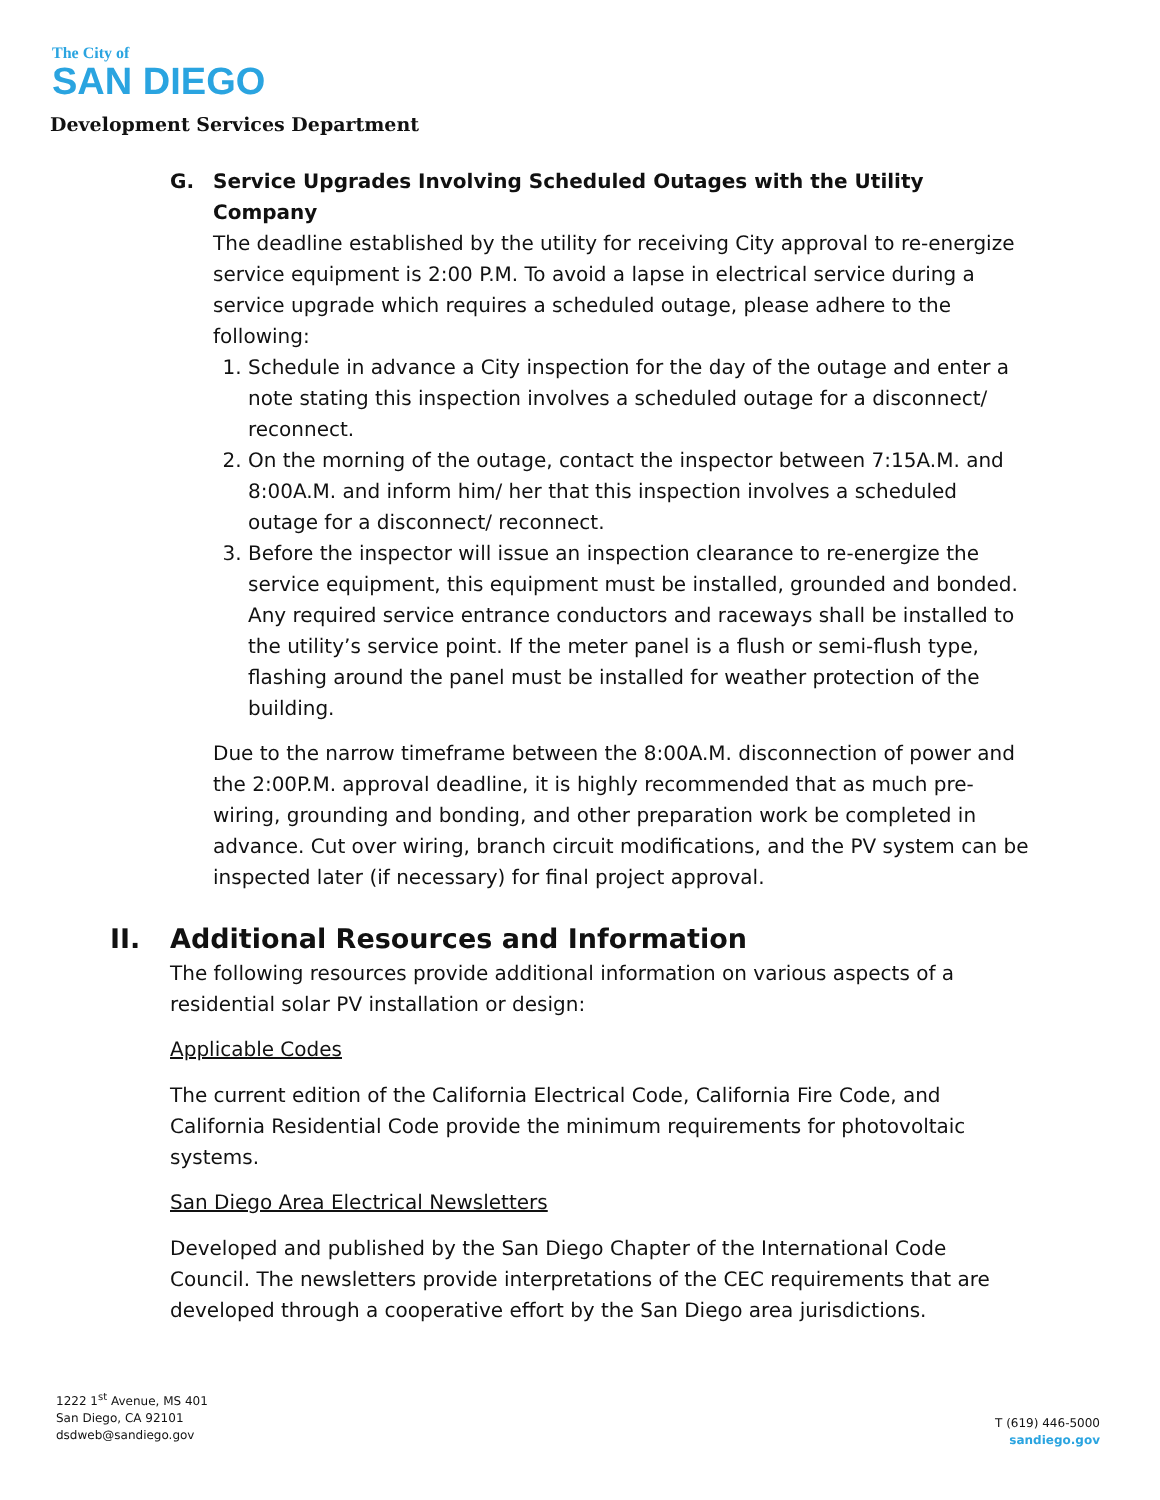The City of
SAN DIEGO
Development Services Department
G. Service Upgrades Involving Scheduled Outages with the Utility Company
The deadline established by the utility for receiving City approval to re-energize service equipment is 2:00 P.M. To avoid a lapse in electrical service during a service upgrade which requires a scheduled outage, please adhere to the following:
1. Schedule in advance a City inspection for the day of the outage and enter a note stating this inspection involves a scheduled outage for a disconnect/ reconnect.
2. On the morning of the outage, contact the inspector between 7:15A.M. and 8:00A.M. and inform him/ her that this inspection involves a scheduled outage for a disconnect/ reconnect.
3. Before the inspector will issue an inspection clearance to re-energize the service equipment, this equipment must be installed, grounded and bonded. Any required service entrance conductors and raceways shall be installed to the utility’s service point. If the meter panel is a flush or semi-flush type, flashing around the panel must be installed for weather protection of the building.
Due to the narrow timeframe between the 8:00A.M. disconnection of power and the 2:00P.M. approval deadline, it is highly recommended that as much pre-wiring, grounding and bonding, and other preparation work be completed in advance. Cut over wiring, branch circuit modifications, and the PV system can be inspected later (if necessary) for final project approval.
II. Additional Resources and Information
The following resources provide additional information on various aspects of a residential solar PV installation or design:
Applicable Codes
The current edition of the California Electrical Code, California Fire Code, and California Residential Code provide the minimum requirements for photovoltaic systems.
San Diego Area Electrical Newsletters
Developed and published by the San Diego Chapter of the International Code Council. The newsletters provide interpretations of the CEC requirements that are developed through a cooperative effort by the San Diego area jurisdictions.
1222 1<sup>st</sup> Avenue, MS 401
San Diego, CA 92101
dsdweb@sandiego.gov
T (619) 446-5000
sandiego.gov